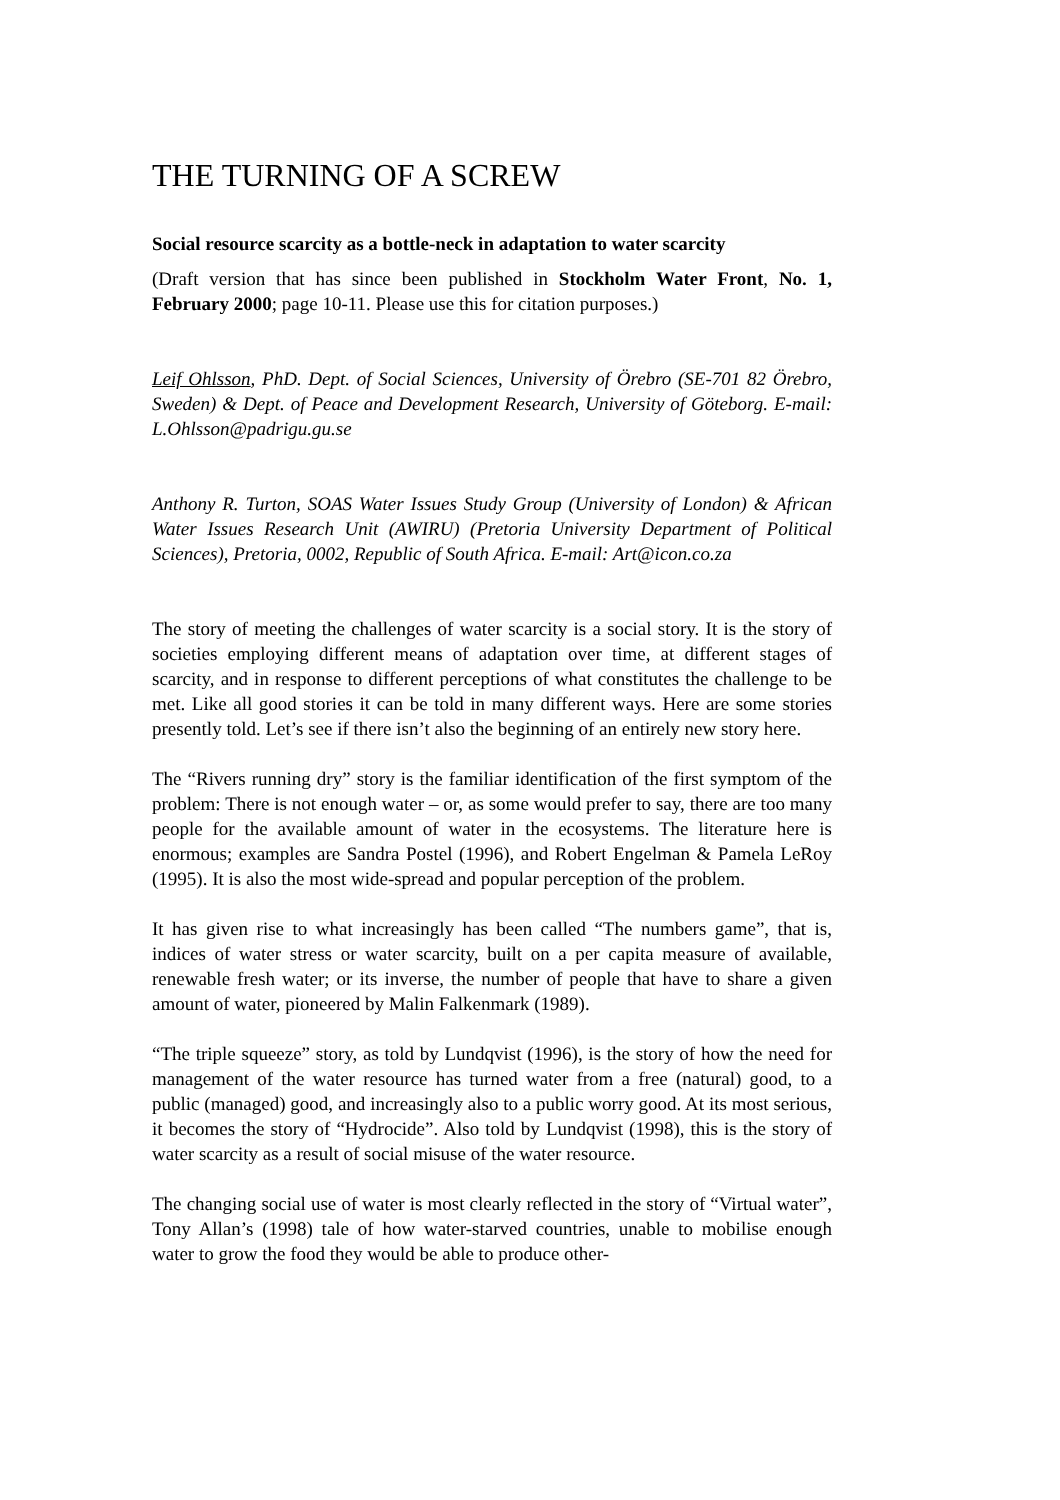THE TURNING OF A SCREW
Social resource scarcity as a bottle-neck in adaptation to water scarcity
(Draft version that has since been published in Stockholm Water Front, No. 1, February 2000; page 10-11. Please use this for citation purposes.)
Leif Ohlsson, PhD. Dept. of Social Sciences, University of Örebro (SE-701 82 Örebro, Sweden) & Dept. of Peace and Development Research, University of Göteborg. E-mail: L.Ohlsson@padrigu.gu.se
Anthony R. Turton, SOAS Water Issues Study Group (University of London) & African Water Issues Research Unit (AWIRU) (Pretoria University Department of Political Sciences), Pretoria, 0002, Republic of South Africa. E-mail: Art@icon.co.za
The story of meeting the challenges of water scarcity is a social story. It is the story of societies employing different means of adaptation over time, at different stages of scarcity, and in response to different perceptions of what constitutes the challenge to be met. Like all good stories it can be told in many different ways. Here are some stories presently told. Let’s see if there isn’t also the beginning of an entirely new story here.
The “Rivers running dry” story is the familiar identification of the first symptom of the problem: There is not enough water – or, as some would prefer to say, there are too many people for the available amount of water in the ecosystems. The literature here is enormous; examples are Sandra Postel (1996), and Robert Engelman & Pamela LeRoy (1995). It is also the most wide-spread and popular perception of the problem.
It has given rise to what increasingly has been called “The numbers game”, that is, indices of water stress or water scarcity, built on a per capita measure of available, renewable fresh water; or its inverse, the number of people that have to share a given amount of water, pioneered by Malin Falkenmark (1989).
“The triple squeeze” story, as told by Lundqvist (1996), is the story of how the need for management of the water resource has turned water from a free (natural) good, to a public (managed) good, and increasingly also to a public worry good. At its most serious, it becomes the story of “Hydrocide”. Also told by Lundqvist (1998), this is the story of water scarcity as a result of social misuse of the water resource.
The changing social use of water is most clearly reflected in the story of “Virtual water”, Tony Allan’s (1998) tale of how water-starved countries, unable to mobilise enough water to grow the food they would be able to produce other-